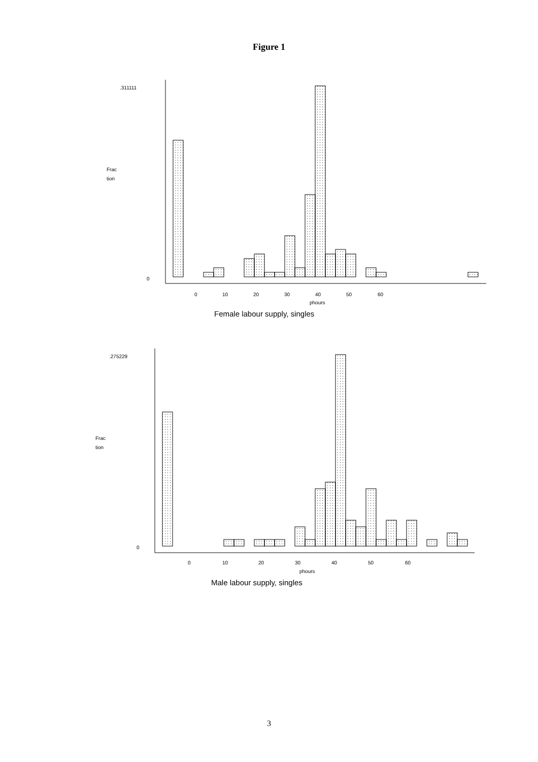Figure 1
.311111
Frac
tion
0
0
10
20
30
40
50
60
phours
Female labour supply, singles
.275229
Frac
tion
0
0
10
20
30
40
50
60
phours
Male labour supply, singles
3